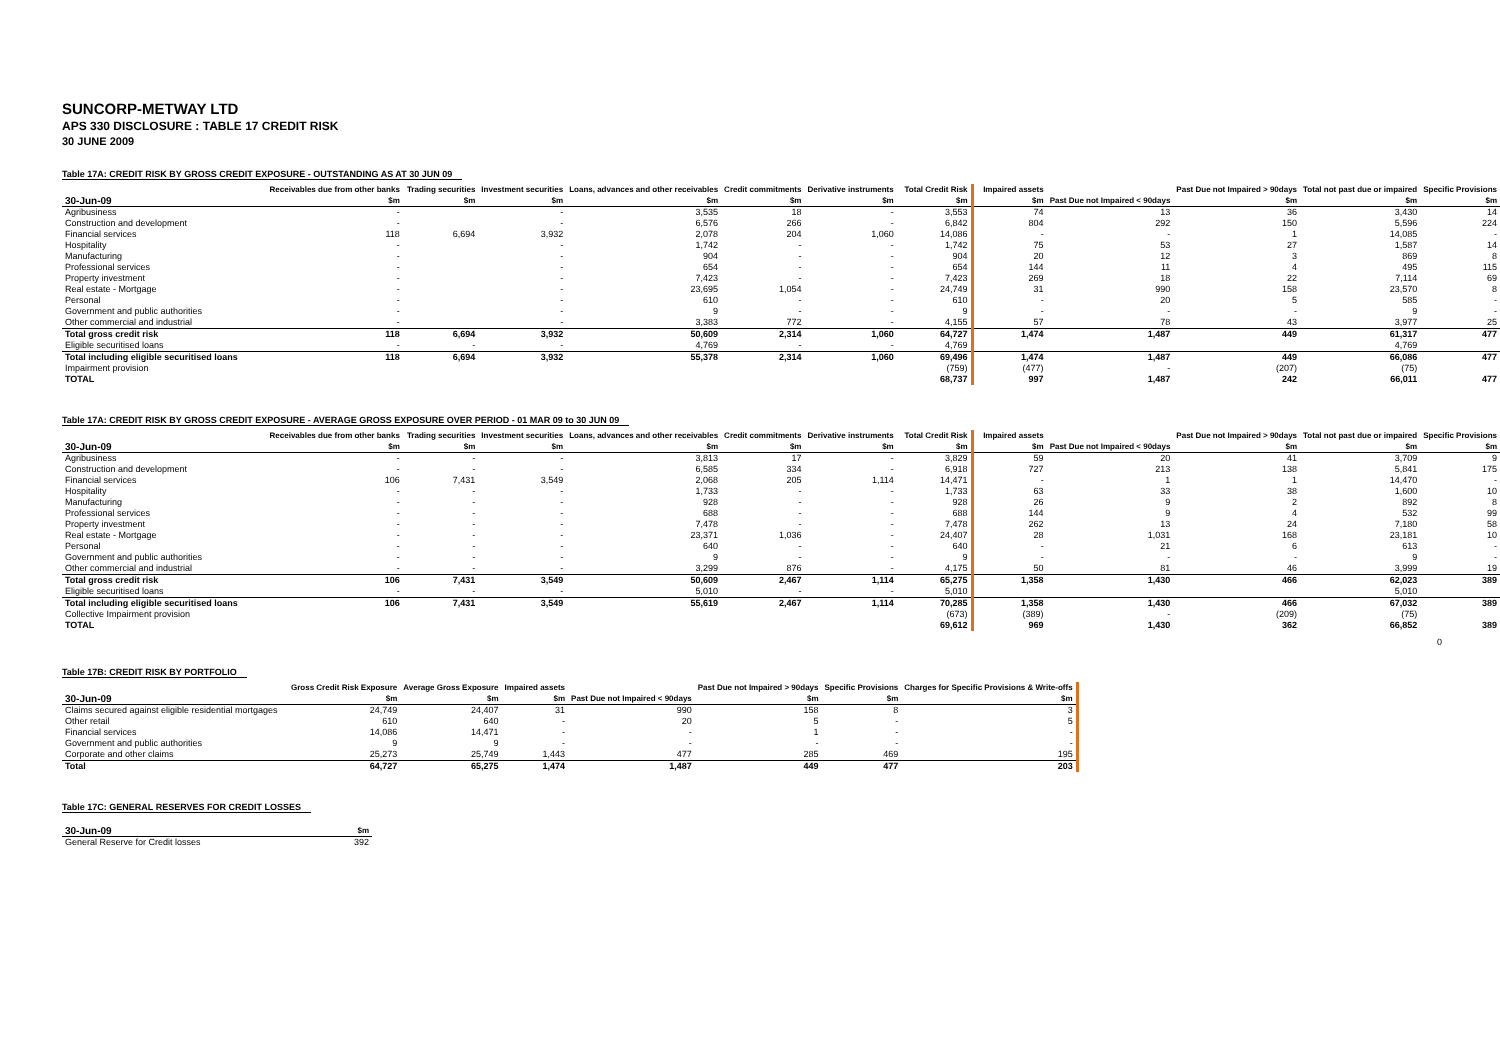SUNCORP-METWAY LTD
APS 330 DISCLOSURE : TABLE 17 CREDIT RISK
30 JUNE 2009
Table 17A: CREDIT RISK BY GROSS CREDIT EXPOSURE - OUTSTANDING AS AT 30 JUN 09
| 30-Jun-09 | Receivables due from other banks $m | Trading securities $m | Investment securities $m | Loans, advances and other receivables $m | Credit commitments $m | Derivative instruments $m | Total Credit Risk $m | Impaired assets $m | Past Due not Impaired < 90days | Past Due not Impaired > 90days $m | Total not past due or impaired $m | Specific Provisions $m |
| --- | --- | --- | --- | --- | --- | --- | --- | --- | --- | --- | --- | --- |
| Agribusiness | - | | - | 3,535 | 18 | - | 3,553 | 74 | 13 | 36 | 3,430 | 14 |
| Construction and development | - | | - | 6,576 | 266 | - | 6,842 | 804 | 292 | 150 | 5,596 | 224 |
| Financial services | 118 | 6,694 | 3,932 | 2,078 | 204 | 1,060 | 14,086 | - | - | 1 | 14,085 | - |
| Hospitality | - | | - | 1,742 | - | - | 1,742 | 75 | 53 | 27 | 1,587 | 14 |
| Manufacturing | - | | - | 904 | - | - | 904 | 20 | 12 | 3 | 869 | 8 |
| Professional services | - | | - | 654 | - | - | 654 | 144 | 11 | 4 | 495 | 115 |
| Property investment | - | | - | 7,423 | - | - | 7,423 | 269 | 18 | 22 | 7,114 | 69 |
| Real estate - Mortgage | - | | - | 23,695 | 1,054 | - | 24,749 | 31 | 990 | 158 | 23,570 | 8 |
| Personal | - | | - | 610 | - | - | 610 | - | 20 | 5 | 585 | - |
| Government and public authorities | - | | - | 9 | - | - | 9 | - | - | - | 9 | - |
| Other commercial and industrial | - | | - | 3,383 | 772 | - | 4,155 | 57 | 78 | 43 | 3,977 | 25 |
| Total gross credit risk | 118 | 6,694 | 3,932 | 50,609 | 2,314 | 1,060 | 64,727 | 1,474 | 1,487 | 449 | 61,317 | 477 |
| Eligible securitised loans | - | - | - | 4,769 | - | - | 4,769 | | | | 4,769 | |
| Total including eligible securitised loans | 118 | 6,694 | 3,932 | 55,378 | 2,314 | 1,060 | 69,496 | 1,474 | 1,487 | 449 | 66,086 | 477 |
| Impairment provision | | | | | | | (759) | (477) | - | (207) | (75) | |
| TOTAL | | | | | | | 68,737 | 997 | 1,487 | 242 | 66,011 | 477 |
Table 17A: CREDIT RISK BY GROSS CREDIT EXPOSURE - AVERAGE GROSS EXPOSURE OVER PERIOD - 01 MAR 09 to 30 JUN 09
| 30-Jun-09 | Receivables due from other banks $m | Trading securities $m | Investment securities $m | Loans, advances and other receivables $m | Credit commitments $m | Derivative instruments $m | Total Credit Risk $m | Impaired assets $m | Past Due not Impaired < 90days | Past Due not Impaired > 90days $m | Total not past due or impaired $m | Specific Provisions $m |
| --- | --- | --- | --- | --- | --- | --- | --- | --- | --- | --- | --- | --- |
| Agribusiness | - | - | - | 3,813 | 17 | - | 3,829 | 59 | 20 | 41 | 3,709 | 9 |
| Construction and development | - | - | - | 6,585 | 334 | - | 6,918 | 727 | 213 | 138 | 5,841 | 175 |
| Financial services | 106 | 7,431 | 3,549 | 2,068 | 205 | 1,114 | 14,471 | - | 1 | 1 | 14,470 | - |
| Hospitality | - | - | - | 1,733 | - | - | 1,733 | 63 | 33 | 38 | 1,600 | 10 |
| Manufacturing | - | - | - | 928 | - | - | 928 | 26 | 9 | 2 | 892 | 8 |
| Professional services | - | - | - | 688 | - | - | 688 | 144 | 9 | 4 | 532 | 99 |
| Property investment | - | - | - | 7,478 | - | - | 7,478 | 262 | 13 | 24 | 7,180 | 58 |
| Real estate - Mortgage | - | - | - | 23,371 | 1,036 | - | 24,407 | 28 | 1,031 | 168 | 23,181 | 10 |
| Personal | - | - | - | 640 | - | - | 640 | - | 21 | 6 | 613 | - |
| Government and public authorities | - | - | - | 9 | - | - | 9 | - | - | - | 9 | - |
| Other commercial and industrial | - | - | - | 3,299 | 876 | - | 4,175 | 50 | 81 | 46 | 3,999 | 19 |
| Total gross credit risk | 106 | 7,431 | 3,549 | 50,609 | 2,467 | 1,114 | 65,275 | 1,358 | 1,430 | 466 | 62,023 | 389 |
| Eligible securitised loans | - | - | - | 5,010 | - | - | 5,010 | | | | 5,010 | |
| Total including eligible securitised loans | 106 | 7,431 | 3,549 | 55,619 | 2,467 | 1,114 | 70,285 | 1,358 | 1,430 | 466 | 67,032 | 389 |
| Collective Impairment provision | | | | | | | (673) | (389) | - | (209) | (75) | |
| TOTAL | | | | | | | 69,612 | 969 | 1,430 | 362 | 66,852 | 389 |
0
Table 17B: CREDIT RISK BY PORTFOLIO
| 30-Jun-09 | Gross Credit Risk Exposure $m | Average Gross Exposure $m | Impaired assets $m | Past Due not Impaired < 90days | Past Due not Impaired > 90days $m | Specific Provisions $m | Charges for Specific Provisions & Write-offs $m |
| --- | --- | --- | --- | --- | --- | --- | --- |
| Claims secured against eligible residential mortgages | 24,749 | 24,407 | 31 | 990 | 158 | 8 | 3 |
| Other retail | 610 | 640 | - | 20 | 5 | - | 5 |
| Financial services | 14,086 | 14,471 | - | - | 1 | - | - |
| Government and public authorities | 9 | 9 | - | - | - | - | - |
| Corporate and other claims | 25,273 | 25,749 | 1,443 | 477 | 285 | 469 | 195 |
| Total | 64,727 | 65,275 | 1,474 | 1,487 | 449 | 477 | 203 |
Table 17C: GENERAL RESERVES FOR CREDIT LOSSES
| 30-Jun-09 | $m |
| --- | --- |
| General Reserve for Credit losses | 392 |